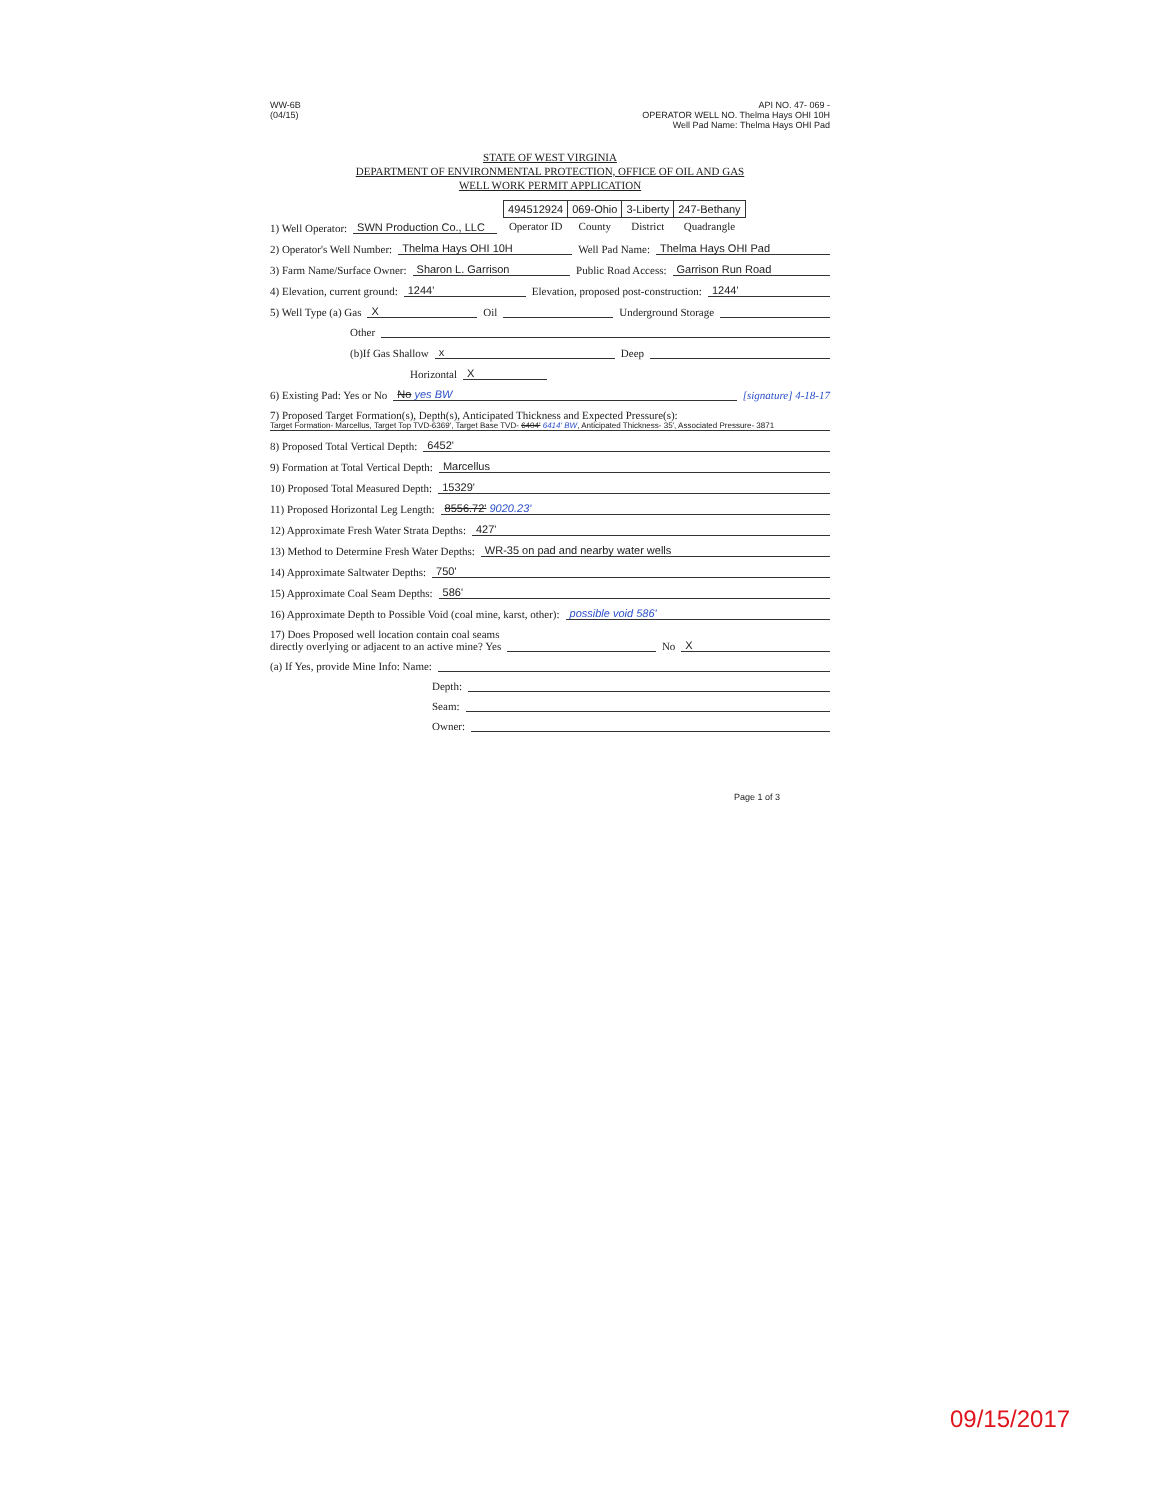WW-6B
(04/15)
API NO. 47- 069 -
OPERATOR WELL NO. Thelma Hays OHI 10H
Well Pad Name: Thelma Hays OHI Pad
STATE OF WEST VIRGINIA
DEPARTMENT OF ENVIRONMENTAL PROTECTION, OFFICE OF OIL AND GAS
WELL WORK PERMIT APPLICATION
1) Well Operator: SWN Production Co., LLC
| 494512924 | 069-Ohio | 3-Liberty | 247-Bethany |
| Operator ID | County | District | Quadrangle |
2) Operator's Well Number: Thelma Hays OHI 10H Well Pad Name: Thelma Hays OHI Pad
3) Farm Name/Surface Owner: Sharon L. Garrison Public Road Access: Garrison Run Road
4) Elevation, current ground: 1244' Elevation, proposed post-construction: 1244'
5) Well Type (a) Gas X Oil Underground Storage
Other
(b)If Gas Shallow x Deep
Horizontal X
6) Existing Pad: Yes or No No yes BW [signature] 4-18-17
7) Proposed Target Formation(s), Depth(s), Anticipated Thickness and Expected Pressure(s):
Target Formation- Marcellus, Target Top TVD-6369', Target Base TVD- 6404' 6414' BW, Anticipated Thickness- 35', Associated Pressure- 3871
8) Proposed Total Vertical Depth: 6452'
9) Formation at Total Vertical Depth: Marcellus
10) Proposed Total Measured Depth: 15329'
11) Proposed Horizontal Leg Length: 8556.72' 9020.23'
12) Approximate Fresh Water Strata Depths: 427'
13) Method to Determine Fresh Water Depths: WR-35 on pad and nearby water wells
14) Approximate Saltwater Depths: 750'
15) Approximate Coal Seam Depths: 586'
16) Approximate Depth to Possible Void (coal mine, karst, other): possible void 586'
17) Does Proposed well location contain coal seams
directly overlying or adjacent to an active mine? Yes No X
(a) If Yes, provide Mine Info: Name:
Depth:
Seam:
Owner:
Page 1 of 3
09/15/2017